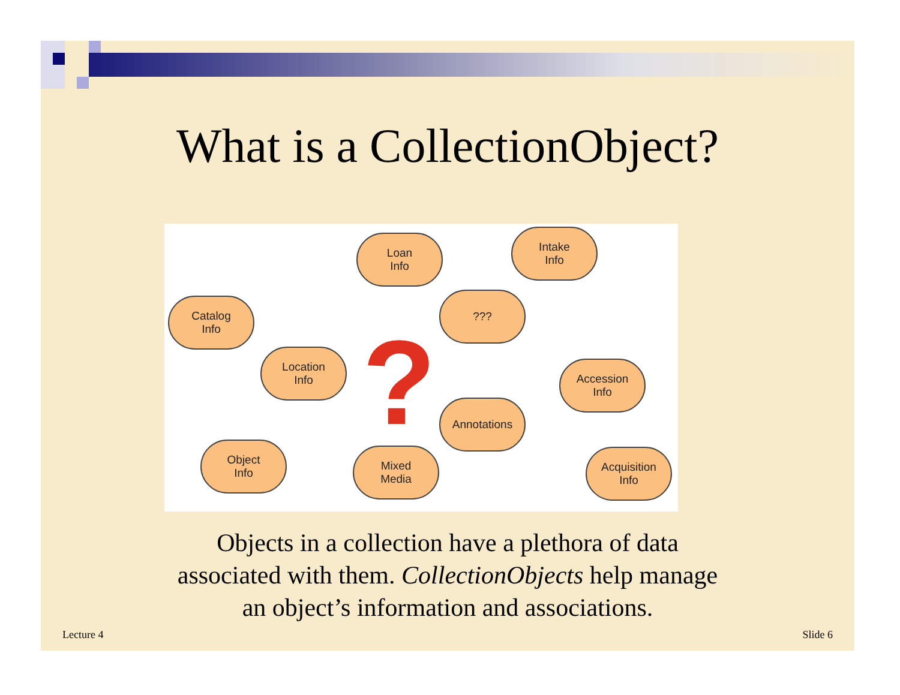What is a CollectionObject?
Loan
Info
Intake
Info
Catalog
Info
???
Location
Info
?
Accession
Info
Annotations
Object
Info
Mixed
Media
Acquisition
Info
Objects in a collection have a plethora of data
associated with them. CollectionObjects help manage
an object’s information and associations.
Lecture 4 Slide 6